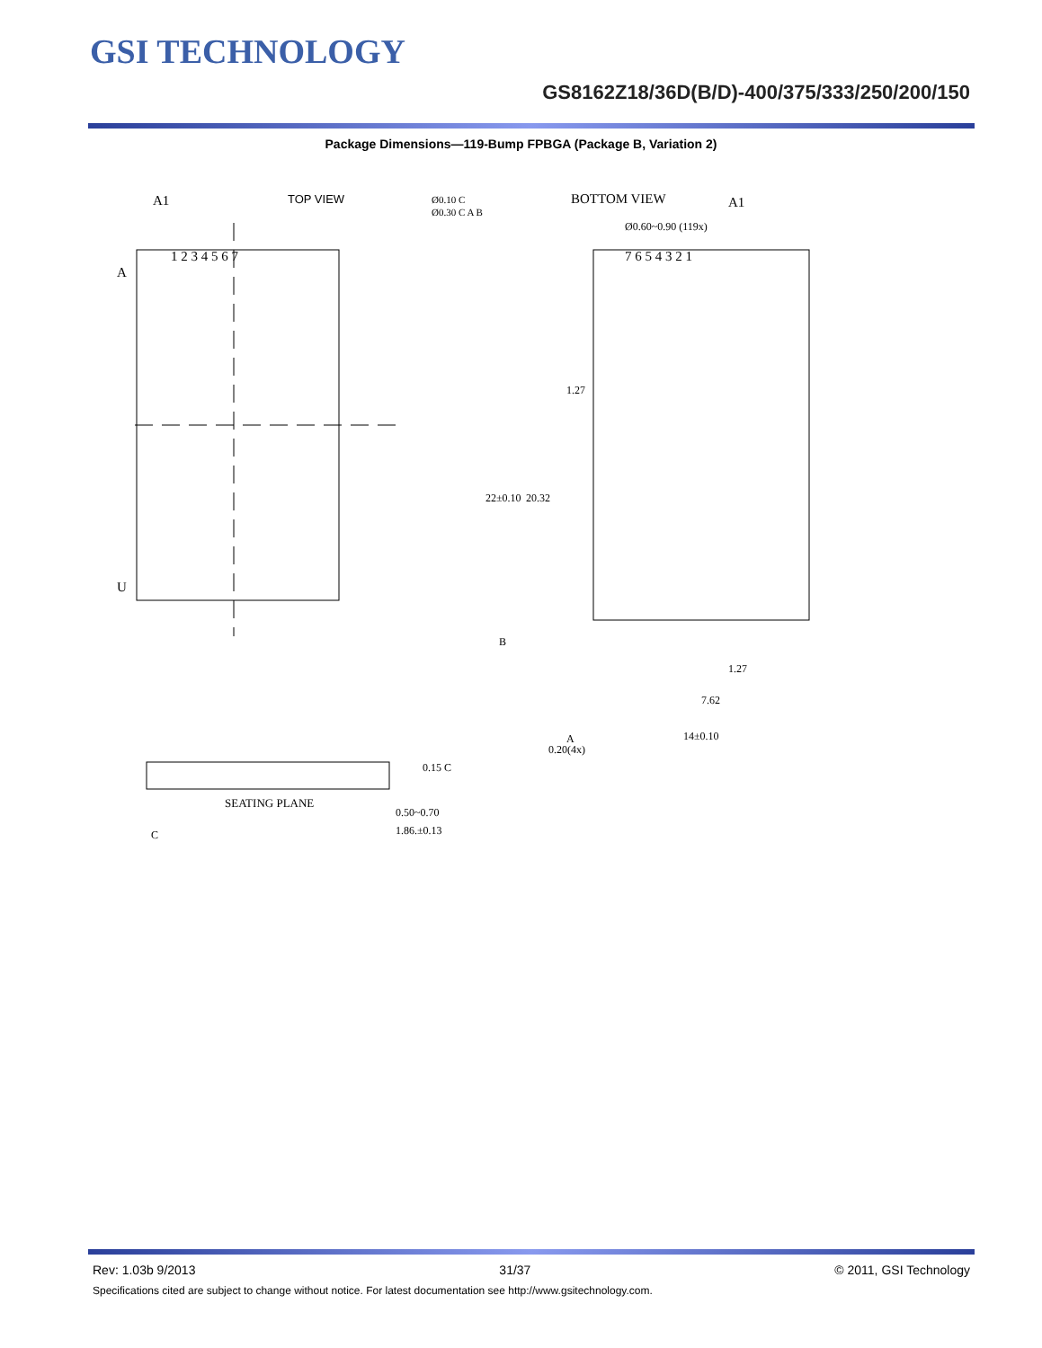GSI TECHNOLOGY
GS8162Z18/36D(B/D)-400/375/333/250/200/150
Package Dimensions—119-Bump FPBGA (Package B, Variation 2)
A1
TOP VIEW
1 2 3 4 5 6 7
A
U
BOTTOM VIEW
A1
Ø0.60~0.90 (119x)
7 6 5 4 3 2 1
22±0.10
20.32
1.27
1.27
7.62
14±0.10
B
A
0.20(4x)
Ø0.10 C
Ø0.30 C A B
SEATING PLANE
C
0.15 C
0.50~0.70
1.86.±0.13
Rev: 1.03b 9/2013 31/37 © 2011, GSI Technology
Specifications cited are subject to change without notice. For latest documentation see http://www.gsitechnology.com.